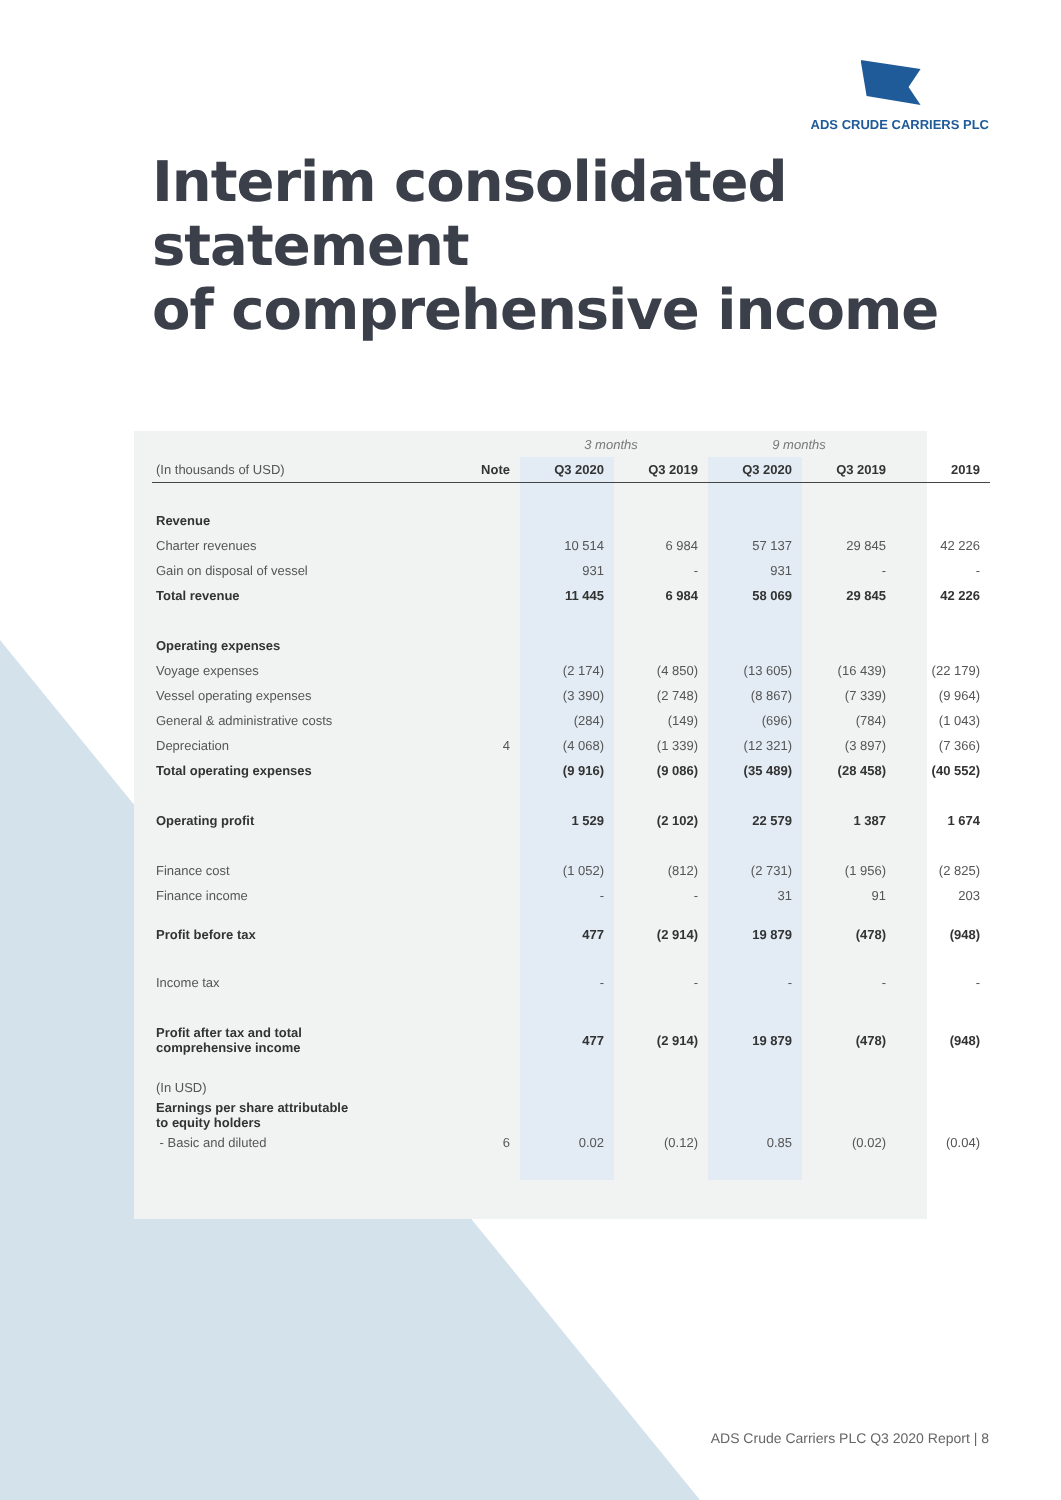ADS CRUDE CARRIERS PLC
Interim consolidated statement
of comprehensive income
| | | 3 months | | 9 months | | |
| --- | --- | --- | --- | --- | --- | --- |
| (In thousands of USD) | Note | Q3 2020 | Q3 2019 | Q3 2020 | Q3 2019 | 2019 |
| Revenue | | | | | | |
| Charter revenues | | 10 514 | 6 984 | 57 137 | 29 845 | 42 226 |
| Gain on disposal of vessel | | 931 | - | 931 | - | - |
| Total revenue | | 11 445 | 6 984 | 58 069 | 29 845 | 42 226 |
| Operating expenses | | | | | | |
| Voyage expenses | | (2 174) | (4 850) | (13 605) | (16 439) | (22 179) |
| Vessel operating expenses | | (3 390) | (2 748) | (8 867) | (7 339) | (9 964) |
| General & administrative costs | | (284) | (149) | (696) | (784) | (1 043) |
| Depreciation | 4 | (4 068) | (1 339) | (12 321) | (3 897) | (7 366) |
| Total operating expenses | | (9 916) | (9 086) | (35 489) | (28 458) | (40 552) |
| Operating profit | | 1 529 | (2 102) | 22 579 | 1 387 | 1 674 |
| Finance cost | | (1 052) | (812) | (2 731) | (1 956) | (2 825) |
| Finance income | | - | - | 31 | 91 | 203 |
| Profit before tax | | 477 | (2 914) | 19 879 | (478) | (948) |
| Income tax | | - | - | - | - | - |
| Profit after tax and total comprehensive income | | 477 | (2 914) | 19 879 | (478) | (948) |
| (In USD) | | | | | | |
| Earnings per share attributable to equity holders | | | | | | |
| - Basic and diluted | 6 | 0.02 | (0.12) | 0.85 | (0.02) | (0.04) |
ADS Crude Carriers PLC Q3 2020 Report | 8